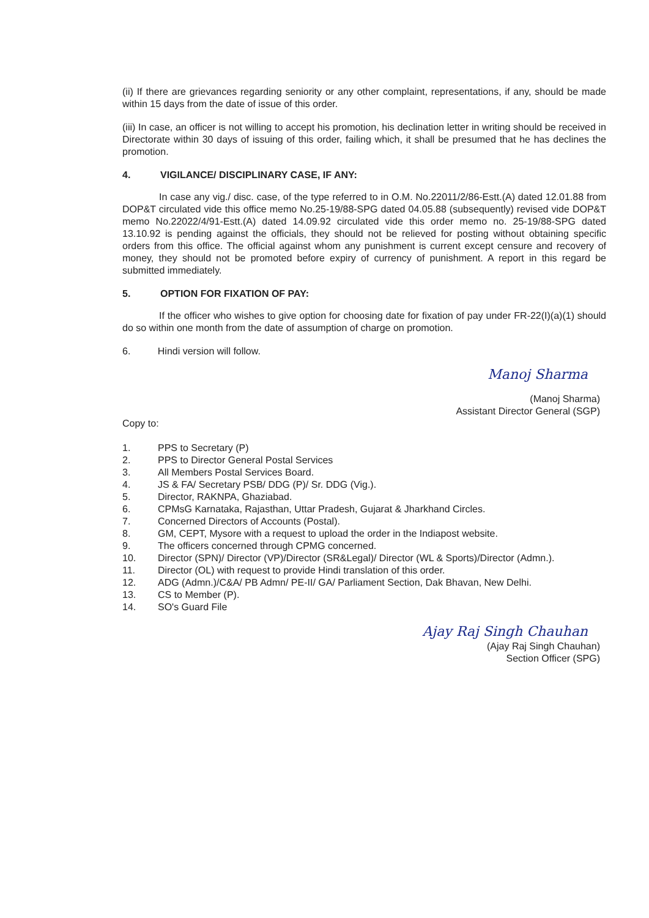(ii) If there are grievances regarding seniority or any other complaint, representations, if any, should be made within 15 days from the date of issue of this order.
(iii) In case, an officer is not willing to accept his promotion, his declination letter in writing should be received in Directorate within 30 days of issuing of this order, failing which, it shall be presumed that he has declines the promotion.
4. VIGILANCE/ DISCIPLINARY CASE, IF ANY:
In case any vig./ disc. case, of the type referred to in O.M. No.22011/2/86-Estt.(A) dated 12.01.88 from DOP&T circulated vide this office memo No.25-19/88-SPG dated 04.05.88 (subsequently) revised vide DOP&T memo No.22022/4/91-Estt.(A) dated 14.09.92 circulated vide this order memo no. 25-19/88-SPG dated 13.10.92 is pending against the officials, they should not be relieved for posting without obtaining specific orders from this office. The official against whom any punishment is current except censure and recovery of money, they should not be promoted before expiry of currency of punishment. A report in this regard be submitted immediately.
5. OPTION FOR FIXATION OF PAY:
If the officer who wishes to give option for choosing date for fixation of pay under FR-22(I)(a)(1) should do so within one month from the date of assumption of charge on promotion.
6. Hindi version will follow.
Manoj Sharma
(Manoj Sharma)
Assistant Director General (SGP)
Copy to:
1. PPS to Secretary (P)
2. PPS to Director General Postal Services
3. All Members Postal Services Board.
4. JS & FA/ Secretary PSB/ DDG (P)/ Sr. DDG (Vig.).
5. Director, RAKNPA, Ghaziabad.
6. CPMsG Karnataka, Rajasthan, Uttar Pradesh, Gujarat & Jharkhand Circles.
7. Concerned Directors of Accounts (Postal).
8. GM, CEPT, Mysore with a request to upload the order in the Indiapost website.
9. The officers concerned through CPMG concerned.
10. Director (SPN)/ Director (VP)/Director (SR&Legal)/ Director (WL & Sports)/Director (Admn.).
11. Director (OL) with request to provide Hindi translation of this order.
12. ADG (Admn.)/C&A/ PB Admn/ PE-II/ GA/ Parliament Section, Dak Bhavan, New Delhi.
13. CS to Member (P).
14. SO's Guard File
Ajay Raj Singh Chauhan
(Ajay Raj Singh Chauhan)
Section Officer (SPG)